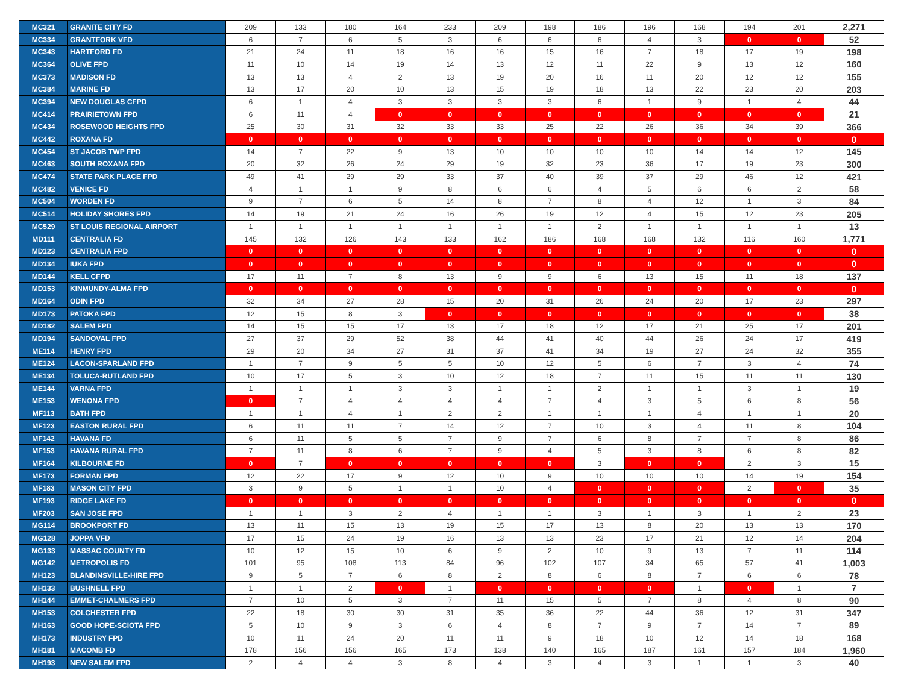| MC321 | GRANITE CITY FD | 209 | 133 | 180 | 164 | 233 | 209 | 198 | 186 | 196 | 168 | 194 | 201 | 2,271 |
| MC334 | GRANTFORK VFD | 6 | 7 | 6 | 5 | 3 | 6 | 6 | 6 | 4 | 3 | 0 | 0 | 52 |
| MC343 | HARTFORD FD | 21 | 24 | 11 | 18 | 16 | 16 | 15 | 16 | 7 | 18 | 17 | 19 | 198 |
| MC364 | OLIVE FPD | 11 | 10 | 14 | 19 | 14 | 13 | 12 | 11 | 22 | 9 | 13 | 12 | 160 |
| MC373 | MADISON FD | 13 | 13 | 4 | 2 | 13 | 19 | 20 | 16 | 11 | 20 | 12 | 12 | 155 |
| MC384 | MARINE FD | 13 | 17 | 20 | 10 | 13 | 15 | 19 | 18 | 13 | 22 | 23 | 20 | 203 |
| MC394 | NEW DOUGLAS CFPD | 6 | 1 | 4 | 3 | 3 | 3 | 3 | 6 | 1 | 9 | 1 | 4 | 44 |
| MC414 | PRAIRIETOWN FPD | 6 | 11 | 4 | 0 | 0 | 0 | 0 | 0 | 0 | 0 | 0 | 0 | 21 |
| MC434 | ROSEWOOD HEIGHTS FPD | 25 | 30 | 31 | 32 | 33 | 33 | 25 | 22 | 26 | 36 | 34 | 39 | 366 |
| MC442 | ROXANA FD | 0 | 0 | 0 | 0 | 0 | 0 | 0 | 0 | 0 | 0 | 0 | 0 | 0 |
| MC454 | ST JACOB TWP FPD | 14 | 7 | 22 | 9 | 13 | 10 | 10 | 10 | 10 | 14 | 14 | 12 | 145 |
| MC463 | SOUTH ROXANA FPD | 20 | 32 | 26 | 24 | 29 | 19 | 32 | 23 | 36 | 17 | 19 | 23 | 300 |
| MC474 | STATE PARK PLACE FPD | 49 | 41 | 29 | 29 | 33 | 37 | 40 | 39 | 37 | 29 | 46 | 12 | 421 |
| MC482 | VENICE FD | 4 | 1 | 1 | 9 | 8 | 6 | 6 | 4 | 5 | 6 | 6 | 2 | 58 |
| MC504 | WORDEN FD | 9 | 7 | 6 | 5 | 14 | 8 | 7 | 8 | 4 | 12 | 1 | 3 | 84 |
| MC514 | HOLIDAY SHORES FPD | 14 | 19 | 21 | 24 | 16 | 26 | 19 | 12 | 4 | 15 | 12 | 23 | 205 |
| MC529 | ST LOUIS REGIONAL AIRPORT | 1 | 1 | 1 | 1 | 1 | 1 | 1 | 2 | 1 | 1 | 1 | 1 | 13 |
| MD111 | CENTRALIA FD | 145 | 132 | 126 | 143 | 133 | 162 | 186 | 168 | 168 | 132 | 116 | 160 | 1,771 |
| MD123 | CENTRALIA FPD | 0 | 0 | 0 | 0 | 0 | 0 | 0 | 0 | 0 | 0 | 0 | 0 | 0 |
| MD134 | IUKA FPD | 0 | 0 | 0 | 0 | 0 | 0 | 0 | 0 | 0 | 0 | 0 | 0 | 0 |
| MD144 | KELL CFPD | 17 | 11 | 7 | 8 | 13 | 9 | 9 | 6 | 13 | 15 | 11 | 18 | 137 |
| MD153 | KINMUNDY-ALMA FPD | 0 | 0 | 0 | 0 | 0 | 0 | 0 | 0 | 0 | 0 | 0 | 0 | 0 |
| MD164 | ODIN FPD | 32 | 34 | 27 | 28 | 15 | 20 | 31 | 26 | 24 | 20 | 17 | 23 | 297 |
| MD173 | PATOKA FPD | 12 | 15 | 8 | 3 | 0 | 0 | 0 | 0 | 0 | 0 | 0 | 0 | 38 |
| MD182 | SALEM FPD | 14 | 15 | 15 | 17 | 13 | 17 | 18 | 12 | 17 | 21 | 25 | 17 | 201 |
| MD194 | SANDOVAL FPD | 27 | 37 | 29 | 52 | 38 | 44 | 41 | 40 | 44 | 26 | 24 | 17 | 419 |
| ME114 | HENRY FPD | 29 | 20 | 34 | 27 | 31 | 37 | 41 | 34 | 19 | 27 | 24 | 32 | 355 |
| ME124 | LACON-SPARLAND FPD | 1 | 7 | 9 | 5 | 5 | 10 | 12 | 5 | 6 | 7 | 3 | 4 | 74 |
| ME134 | TOLUCA-RUTLAND FPD | 10 | 17 | 5 | 3 | 10 | 12 | 18 | 7 | 11 | 15 | 11 | 11 | 130 |
| ME144 | VARNA FPD | 1 | 1 | 1 | 3 | 3 | 1 | 1 | 2 | 1 | 1 | 3 | 1 | 19 |
| ME153 | WENONA FPD | 0 | 7 | 4 | 4 | 4 | 4 | 7 | 4 | 3 | 5 | 6 | 8 | 56 |
| MF113 | BATH FPD | 1 | 1 | 4 | 1 | 2 | 2 | 1 | 1 | 1 | 4 | 1 | 1 | 20 |
| MF123 | EASTON RURAL FPD | 6 | 11 | 11 | 7 | 14 | 12 | 7 | 10 | 3 | 4 | 11 | 8 | 104 |
| MF142 | HAVANA FD | 6 | 11 | 5 | 5 | 7 | 9 | 7 | 6 | 8 | 7 | 7 | 8 | 86 |
| MF153 | HAVANA RURAL FPD | 7 | 11 | 8 | 6 | 7 | 9 | 4 | 5 | 3 | 8 | 6 | 8 | 82 |
| MF164 | KILBOURNE FD | 0 | 7 | 0 | 0 | 0 | 0 | 0 | 3 | 0 | 0 | 2 | 3 | 15 |
| MF173 | FORMAN FPD | 12 | 22 | 17 | 9 | 12 | 10 | 9 | 10 | 10 | 10 | 14 | 19 | 154 |
| MF183 | MASON CITY FPD | 3 | 9 | 5 | 1 | 1 | 10 | 4 | 0 | 0 | 0 | 2 | 0 | 35 |
| MF193 | RIDGE LAKE FD | 0 | 0 | 0 | 0 | 0 | 0 | 0 | 0 | 0 | 0 | 0 | 0 | 0 |
| MF203 | SAN JOSE FPD | 1 | 1 | 3 | 2 | 4 | 1 | 1 | 3 | 1 | 3 | 1 | 2 | 23 |
| MG114 | BROOKPORT FD | 13 | 11 | 15 | 13 | 19 | 15 | 17 | 13 | 8 | 20 | 13 | 13 | 170 |
| MG128 | JOPPA VFD | 17 | 15 | 24 | 19 | 16 | 13 | 13 | 23 | 17 | 21 | 12 | 14 | 204 |
| MG133 | MASSAC COUNTY FD | 10 | 12 | 15 | 10 | 6 | 9 | 2 | 10 | 9 | 13 | 7 | 11 | 114 |
| MG142 | METROPOLIS FD | 101 | 95 | 108 | 113 | 84 | 96 | 102 | 107 | 34 | 65 | 57 | 41 | 1,003 |
| MH123 | BLANDINSVILLE-HIRE FPD | 9 | 5 | 7 | 6 | 8 | 2 | 8 | 6 | 8 | 7 | 6 | 6 | 78 |
| MH133 | BUSHNELL FPD | 1 | 1 | 2 | 0 | 1 | 0 | 0 | 0 | 0 | 1 | 0 | 1 | 7 |
| MH144 | EMMET-CHALMERS FPD | 7 | 10 | 5 | 3 | 7 | 11 | 15 | 5 | 7 | 8 | 4 | 8 | 90 |
| MH153 | COLCHESTER FPD | 22 | 18 | 30 | 30 | 31 | 35 | 36 | 22 | 44 | 36 | 12 | 31 | 347 |
| MH163 | GOOD HOPE-SCIOTA FPD | 5 | 10 | 9 | 3 | 6 | 4 | 8 | 7 | 9 | 7 | 14 | 7 | 89 |
| MH173 | INDUSTRY FPD | 10 | 11 | 24 | 20 | 11 | 11 | 9 | 18 | 10 | 12 | 14 | 18 | 168 |
| MH181 | MACOMB FD | 178 | 156 | 156 | 165 | 173 | 138 | 140 | 165 | 187 | 161 | 157 | 184 | 1,960 |
| MH193 | NEW SALEM FPD | 2 | 4 | 4 | 3 | 8 | 4 | 3 | 4 | 3 | 1 | 1 | 3 | 40 |